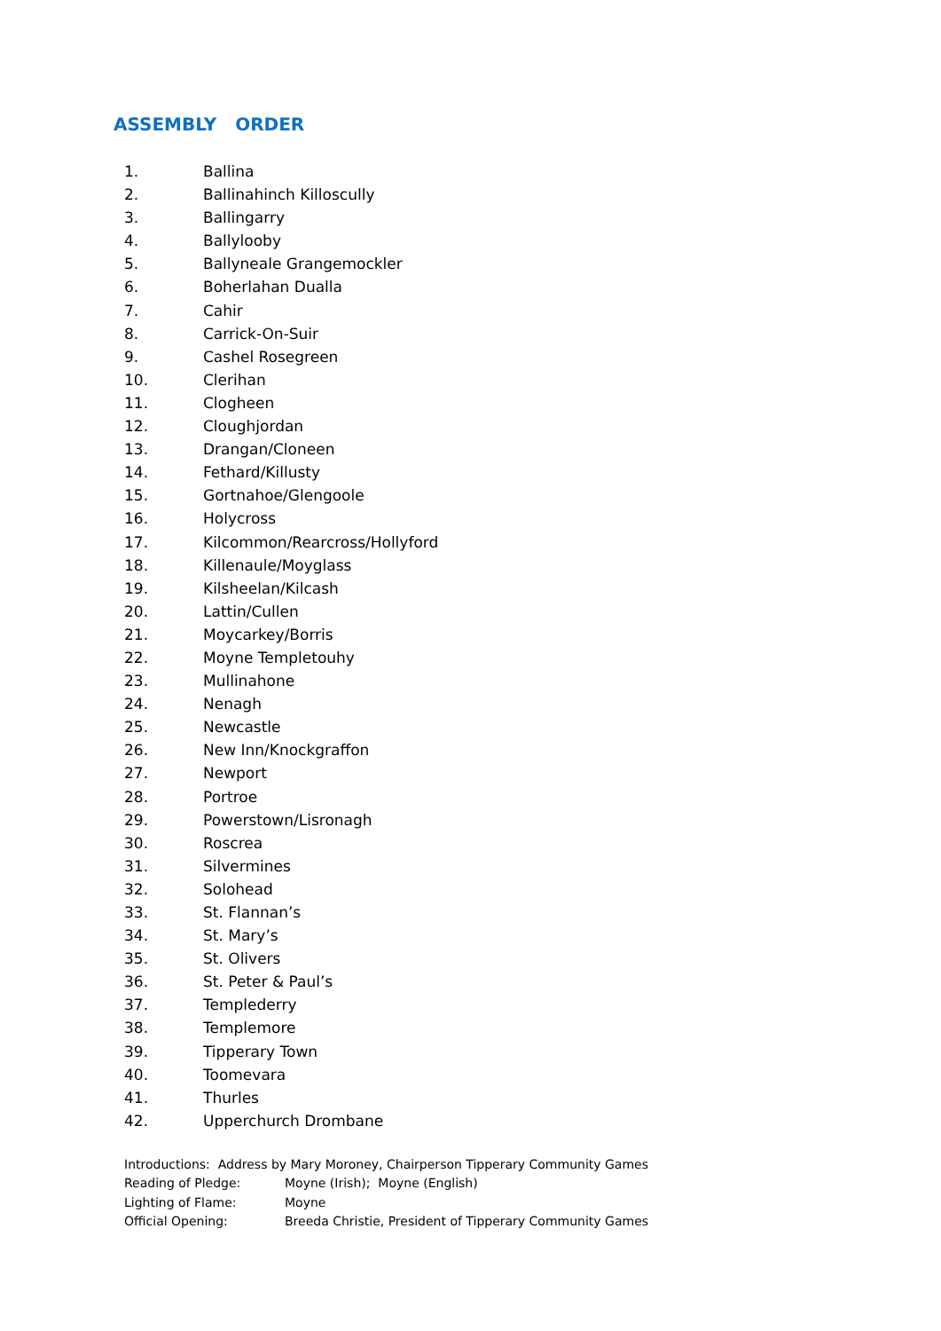ASSEMBLY ORDER
1. Ballina
2. Ballinahinch Killoscully
3. Ballingarry
4. Ballylooby
5. Ballyneale Grangemockler
6. Boherlahan Dualla
7. Cahir
8. Carrick-On-Suir
9. Cashel Rosegreen
10. Clerihan
11. Clogheen
12. Cloughjordan
13. Drangan/Cloneen
14. Fethard/Killusty
15. Gortnahoe/Glengoole
16. Holycross
17. Kilcommon/Rearcross/Hollyford
18. Killenaule/Moyglass
19. Kilsheelan/Kilcash
20. Lattin/Cullen
21. Moycarkey/Borris
22. Moyne Templetouhy
23. Mullinahone
24. Nenagh
25. Newcastle
26. New Inn/Knockgraffon
27. Newport
28. Portroe
29. Powerstown/Lisronagh
30. Roscrea
31. Silvermines
32. Solohead
33. St. Flannan’s
34. St. Mary’s
35. St. Olivers
36. St. Peter & Paul’s
37. Templederry
38. Templemore
39. Tipperary Town
40. Toomevara
41. Thurles
42. Upperchurch Drombane
Introductions: Address by Mary Moroney, Chairperson Tipperary Community Games
Reading of Pledge: Moyne (Irish); Moyne (English)
Lighting of Flame: Moyne
Official Opening: Breeda Christie, President of Tipperary Community Games